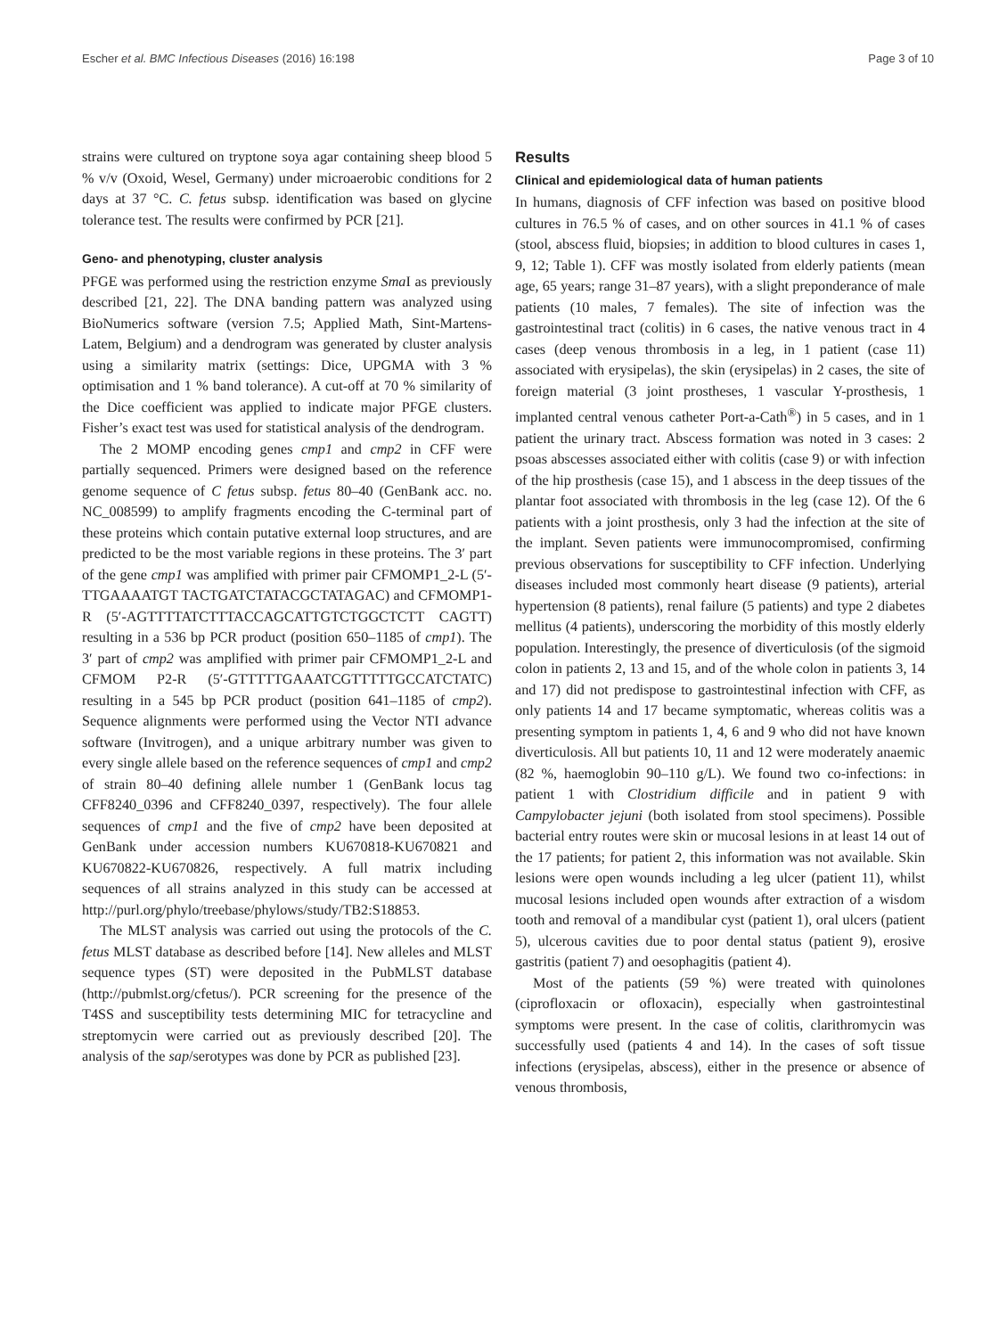Escher et al. BMC Infectious Diseases (2016) 16:198 Page 3 of 10
strains were cultured on tryptone soya agar containing sheep blood 5 % v/v (Oxoid, Wesel, Germany) under microaerobic conditions for 2 days at 37 °C. C. fetus subsp. identification was based on glycine tolerance test. The results were confirmed by PCR [21].
Geno- and phenotyping, cluster analysis
PFGE was performed using the restriction enzyme Sma I as previously described [21, 22]. The DNA banding pattern was analyzed using BioNumerics software (version 7.5; Applied Math, Sint-Martens-Latem, Belgium) and a dendrogram was generated by cluster analysis using a similarity matrix (settings: Dice, UPGMA with 3 % optimisation and 1 % band tolerance). A cut-off at 70 % similarity of the Dice coefficient was applied to indicate major PFGE clusters. Fisher’s exact test was used for statistical analysis of the dendrogram.
The 2 MOMP encoding genes cmp1 and cmp2 in CFF were partially sequenced. Primers were designed based on the reference genome sequence of C fetus subsp. fetus 80–40 (GenBank acc. no. NC_008599) to amplify fragments encoding the C-terminal part of these proteins which contain putative external loop structures, and are predicted to be the most variable regions in these proteins. The 3′ part of the gene cmp1 was amplified with primer pair CFMOMP1_2-L (5′-TTGAAAATGT TACTGATCTATACGCTATAGAC) and CFMOMP1-R (5′-AGTTTTATCTTTACCAGCATTGTCTGGCTCTT CAGTT) resulting in a 536 bp PCR product (position 650–1185 of cmp1). The 3′ part of cmp2 was amplified with primer pair CFMOMP1_2-L and CFMOM P2-R (5′-GTTTTTGAAATCGTTTTTGCCATCTATC) resulting in a 545 bp PCR product (position 641–1185 of cmp2). Sequence alignments were performed using the Vector NTI advance software (Invitrogen), and a unique arbitrary number was given to every single allele based on the reference sequences of cmp1 and cmp2 of strain 80–40 defining allele number 1 (GenBank locus tag CFF8240_0396 and CFF8240_0397, respectively). The four allele sequences of cmp1 and the five of cmp2 have been deposited at GenBank under accession numbers KU670818-KU670821 and KU670822-KU670826, respectively. A full matrix including sequences of all strains analyzed in this study can be accessed at http://purl.org/phylo/treebase/phylows/study/TB2:S18853.
The MLST analysis was carried out using the protocols of the C. fetus MLST database as described before [14]. New alleles and MLST sequence types (ST) were deposited in the PubMLST database (http://pubmlst.org/cfetus/). PCR screening for the presence of the T4SS and susceptibility tests determining MIC for tetracycline and streptomycin were carried out as previously described [20]. The analysis of the sap/serotypes was done by PCR as published [23].
Results
Clinical and epidemiological data of human patients
In humans, diagnosis of CFF infection was based on positive blood cultures in 76.5 % of cases, and on other sources in 41.1 % of cases (stool, abscess fluid, biopsies; in addition to blood cultures in cases 1, 9, 12; Table 1). CFF was mostly isolated from elderly patients (mean age, 65 years; range 31–87 years), with a slight preponderance of male patients (10 males, 7 females). The site of infection was the gastrointestinal tract (colitis) in 6 cases, the native venous tract in 4 cases (deep venous thrombosis in a leg, in 1 patient (case 11) associated with erysipelas), the skin (erysipelas) in 2 cases, the site of foreign material (3 joint prostheses, 1 vascular Y-prosthesis, 1 implanted central venous catheter Port-a-Cath<sup>®</sup>) in 5 cases, and in 1 patient the urinary tract. Abscess formation was noted in 3 cases: 2 psoas abscesses associated either with colitis (case 9) or with infection of the hip prosthesis (case 15), and 1 abscess in the deep tissues of the plantar foot associated with thrombosis in the leg (case 12). Of the 6 patients with a joint prosthesis, only 3 had the infection at the site of the implant. Seven patients were immunocompromised, confirming previous observations for susceptibility to CFF infection. Underlying diseases included most commonly heart disease (9 patients), arterial hypertension (8 patients), renal failure (5 patients) and type 2 diabetes mellitus (4 patients), underscoring the morbidity of this mostly elderly population. Interestingly, the presence of diverticulosis (of the sigmoid colon in patients 2, 13 and 15, and of the whole colon in patients 3, 14 and 17) did not predispose to gastrointestinal infection with CFF, as only patients 14 and 17 became symptomatic, whereas colitis was a presenting symptom in patients 1, 4, 6 and 9 who did not have known diverticulosis. All but patients 10, 11 and 12 were moderately anaemic (82 %, haemoglobin 90–110 g/L). We found two co-infections: in patient 1 with Clostridium difficile and in patient 9 with Campylobacter jejuni (both isolated from stool specimens). Possible bacterial entry routes were skin or mucosal lesions in at least 14 out of the 17 patients; for patient 2, this information was not available. Skin lesions were open wounds including a leg ulcer (patient 11), whilst mucosal lesions included open wounds after extraction of a wisdom tooth and removal of a mandibular cyst (patient 1), oral ulcers (patient 5), ulcerous cavities due to poor dental status (patient 9), erosive gastritis (patient 7) and oesophagitis (patient 4).
Most of the patients (59 %) were treated with quinolones (ciprofloxacin or ofloxacin), especially when gastrointestinal symptoms were present. In the case of colitis, clarithromycin was successfully used (patients 4 and 14). In the cases of soft tissue infections (erysipelas, abscess), either in the presence or absence of venous thrombosis,